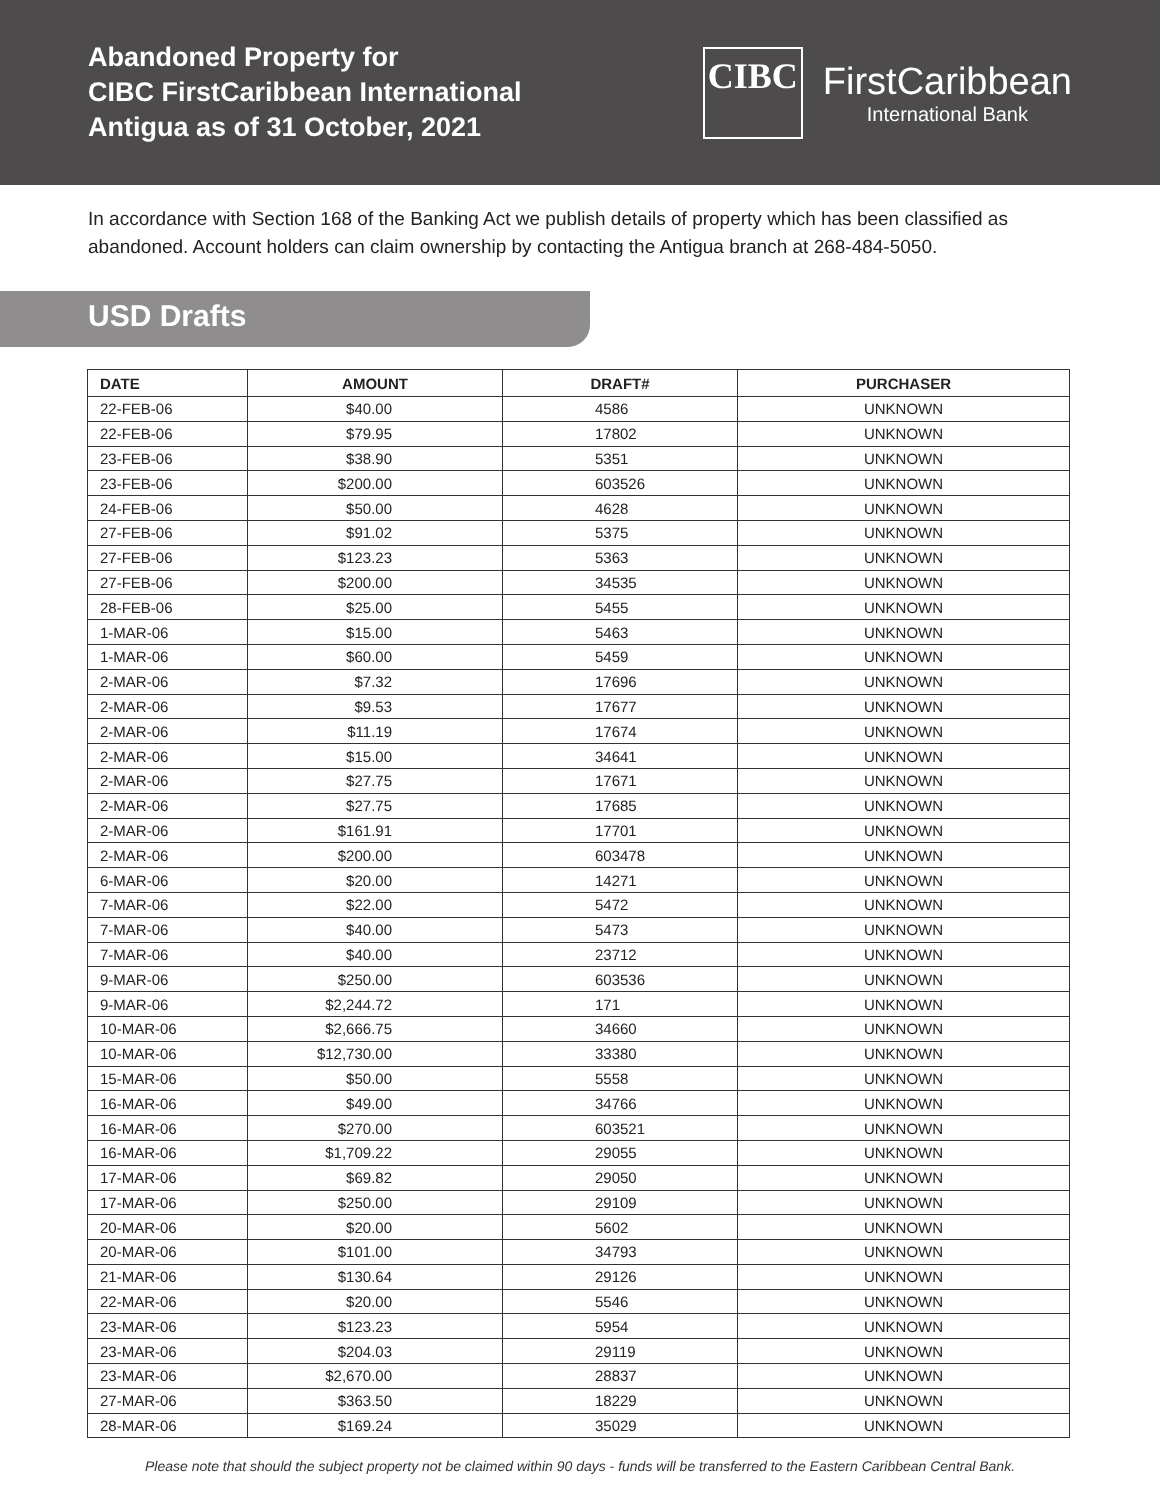Abandoned Property for
CIBC FirstCaribbean International
Antigua as of 31 October, 2021
CIBC
FirstCaribbean
International Bank
In accordance with Section 168 of the Banking Act we publish details of property which has been classified as abandoned. Account holders can claim ownership by contacting the Antigua branch at 268-484-5050.
USD Drafts
| DATE | AMOUNT | DRAFT# | PURCHASER |
| --- | --- | --- | --- |
| 22-FEB-06 | $40.00 | 4586 | UNKNOWN |
| 22-FEB-06 | $79.95 | 17802 | UNKNOWN |
| 23-FEB-06 | $38.90 | 5351 | UNKNOWN |
| 23-FEB-06 | $200.00 | 603526 | UNKNOWN |
| 24-FEB-06 | $50.00 | 4628 | UNKNOWN |
| 27-FEB-06 | $91.02 | 5375 | UNKNOWN |
| 27-FEB-06 | $123.23 | 5363 | UNKNOWN |
| 27-FEB-06 | $200.00 | 34535 | UNKNOWN |
| 28-FEB-06 | $25.00 | 5455 | UNKNOWN |
| 1-MAR-06 | $15.00 | 5463 | UNKNOWN |
| 1-MAR-06 | $60.00 | 5459 | UNKNOWN |
| 2-MAR-06 | $7.32 | 17696 | UNKNOWN |
| 2-MAR-06 | $9.53 | 17677 | UNKNOWN |
| 2-MAR-06 | $11.19 | 17674 | UNKNOWN |
| 2-MAR-06 | $15.00 | 34641 | UNKNOWN |
| 2-MAR-06 | $27.75 | 17671 | UNKNOWN |
| 2-MAR-06 | $27.75 | 17685 | UNKNOWN |
| 2-MAR-06 | $161.91 | 17701 | UNKNOWN |
| 2-MAR-06 | $200.00 | 603478 | UNKNOWN |
| 6-MAR-06 | $20.00 | 14271 | UNKNOWN |
| 7-MAR-06 | $22.00 | 5472 | UNKNOWN |
| 7-MAR-06 | $40.00 | 5473 | UNKNOWN |
| 7-MAR-06 | $40.00 | 23712 | UNKNOWN |
| 9-MAR-06 | $250.00 | 603536 | UNKNOWN |
| 9-MAR-06 | $2,244.72 | 171 | UNKNOWN |
| 10-MAR-06 | $2,666.75 | 34660 | UNKNOWN |
| 10-MAR-06 | $12,730.00 | 33380 | UNKNOWN |
| 15-MAR-06 | $50.00 | 5558 | UNKNOWN |
| 16-MAR-06 | $49.00 | 34766 | UNKNOWN |
| 16-MAR-06 | $270.00 | 603521 | UNKNOWN |
| 16-MAR-06 | $1,709.22 | 29055 | UNKNOWN |
| 17-MAR-06 | $69.82 | 29050 | UNKNOWN |
| 17-MAR-06 | $250.00 | 29109 | UNKNOWN |
| 20-MAR-06 | $20.00 | 5602 | UNKNOWN |
| 20-MAR-06 | $101.00 | 34793 | UNKNOWN |
| 21-MAR-06 | $130.64 | 29126 | UNKNOWN |
| 22-MAR-06 | $20.00 | 5546 | UNKNOWN |
| 23-MAR-06 | $123.23 | 5954 | UNKNOWN |
| 23-MAR-06 | $204.03 | 29119 | UNKNOWN |
| 23-MAR-06 | $2,670.00 | 28837 | UNKNOWN |
| 27-MAR-06 | $363.50 | 18229 | UNKNOWN |
| 28-MAR-06 | $169.24 | 35029 | UNKNOWN |
Please note that should the subject property not be claimed within 90 days - funds will be transferred to the Eastern Caribbean Central Bank.